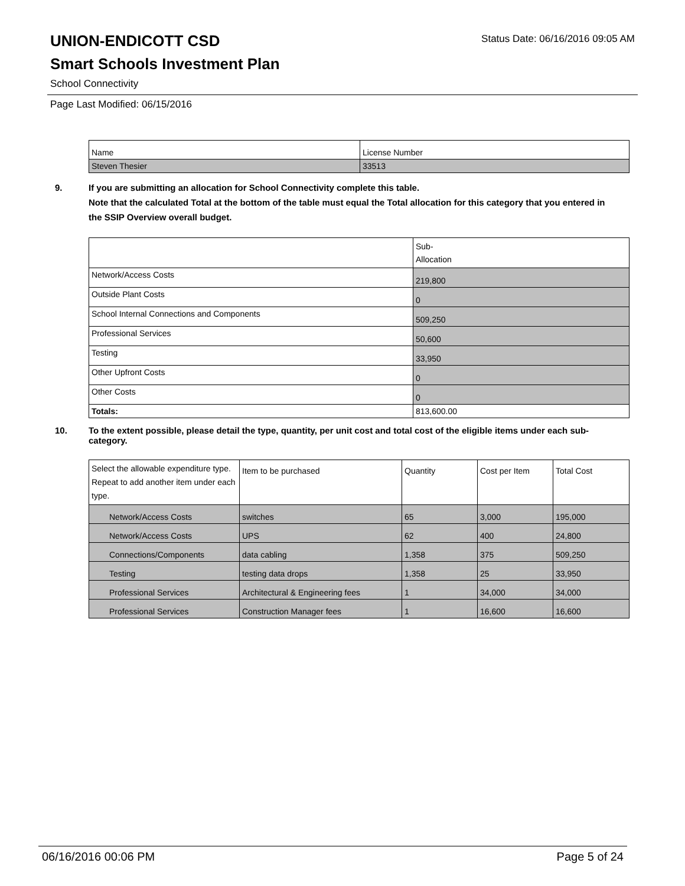UNION-ENDICOTT CSD
Smart Schools Investment Plan
School Connectivity
Status Date: 06/16/2016 09:05 AM
Page Last Modified: 06/15/2016
| Name | License Number |
| Steven Thesier | 33513 |
9. If you are submitting an allocation for School Connectivity complete this table.
Note that the calculated Total at the bottom of the table must equal the Total allocation for this category that you entered in the SSIP Overview overall budget.
| | Sub- Allocation |
| Network/Access Costs | 219,800 |
| Outside Plant Costs | 0 |
| School Internal Connections and Components | 509,250 |
| Professional Services | 50,600 |
| Testing | 33,950 |
| Other Upfront Costs | 0 |
| Other Costs | 0 |
| Totals: | 813,600.00 |
10. To the extent possible, please detail the type, quantity, per unit cost and total cost of the eligible items under each sub-category.
| Select the allowable expenditure type. Repeat to add another item under each type. | Item to be purchased | Quantity | Cost per Item | Total Cost |
| Network/Access Costs | switches | 65 | 3,000 | 195,000 |
| Network/Access Costs | UPS | 62 | 400 | 24,800 |
| Connections/Components | data cabling | 1,358 | 375 | 509,250 |
| Testing | testing data drops | 1,358 | 25 | 33,950 |
| Professional Services | Architectural & Engineering fees | 1 | 34,000 | 34,000 |
| Professional Services | Construction Manager fees | 1 | 16,600 | 16,600 |
06/16/2016 00:06 PM Page 5 of 24